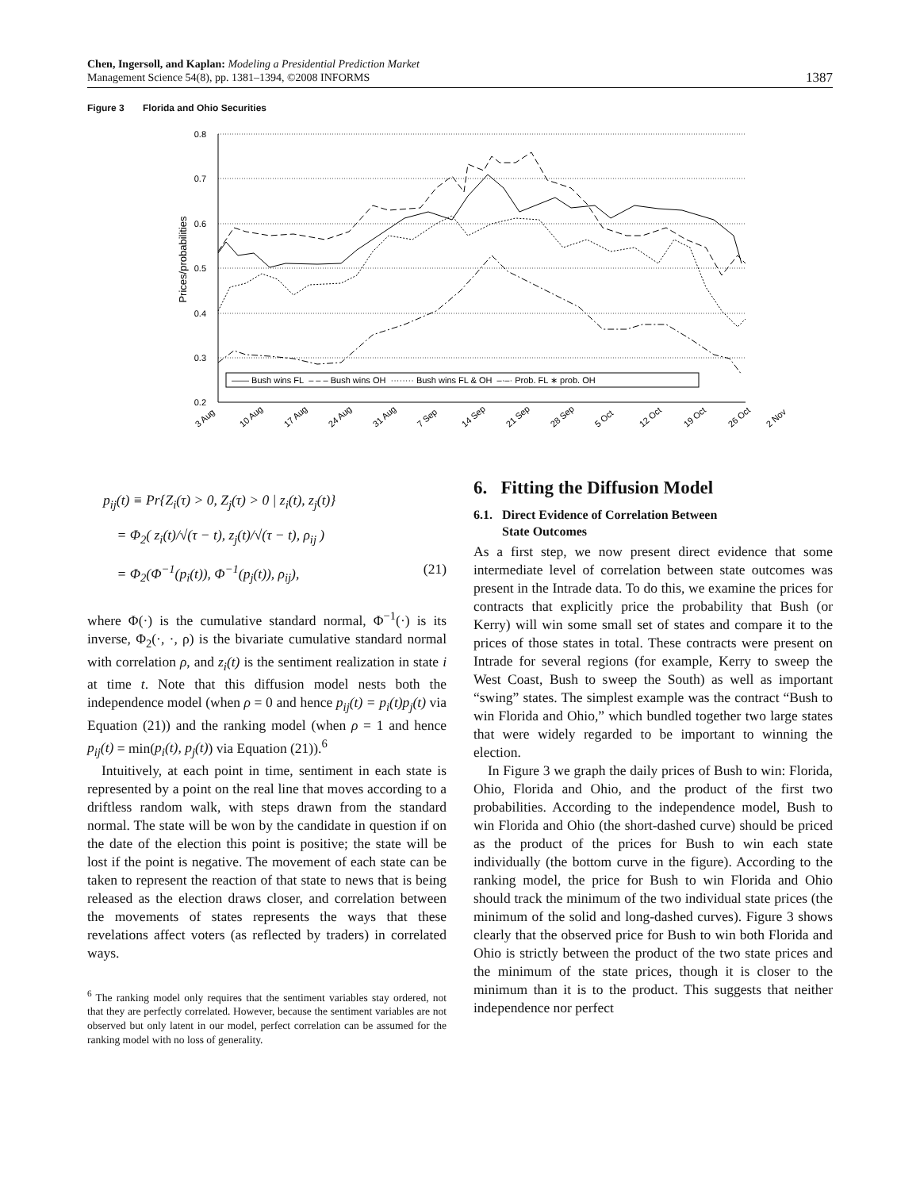Chen, Ingersoll, and Kaplan: Modeling a Presidential Prediction Market
Management Science 54(8), pp. 1381–1394, ©2008 INFORMS
1387
Figure 3 Florida and Ohio Securities
Prices/probabilities
0.8
0.7
0.6
0.5
0.4
0.3
0.2
—— Bush wins FL – – – Bush wins OH ········ Bush wins FL & OH –·–· Prob. FL ∗ prob. OH
3 Aug
10 Aug
17 Aug
24 Aug
31 Aug
7 Sep
14 Sep
21 Sep
28 Sep
5 Oct
12 Oct
19 Oct
26 Oct
2 Nov
p<sub>ij</sub>(t) ≡ Pr{Z<sub>i</sub>(τ) > 0, Z<sub>j</sub>(τ) > 0 | z<sub>i</sub>(t), z<sub>j</sub>(t)}
= Φ<sub>2</sub>( z<sub>i</sub>(t)/√(τ − t), z<sub>j</sub>(t)/√(τ − t), ρ<sub>ij</sub> )
= Φ<sub>2</sub>(Φ<sup>−1</sup>(p<sub>i</sub>(t)), Φ<sup>−1</sup>(p<sub>j</sub>(t)), ρ<sub>ij</sub>), (21)
where Φ(·) is the cumulative standard normal, Φ<sup>−1</sup>(·) is its inverse, Φ<sub>2</sub>(·, ·, ρ) is the bivariate cumulative standard normal with correlation ρ, and z<sub>i</sub>(t) is the sentiment realization in state i at time t. Note that this diffusion model nests both the independence model (when ρ = 0 and hence p<sub>ij</sub>(t) = p<sub>i</sub>(t)p<sub>j</sub>(t) via Equation (21)) and the ranking model (when ρ = 1 and hence p<sub>ij</sub>(t) = min(p<sub>i</sub>(t), p<sub>j</sub>(t)) via Equation (21)).<sup>6</sup>
Intuitively, at each point in time, sentiment in each state is represented by a point on the real line that moves according to a driftless random walk, with steps drawn from the standard normal. The state will be won by the candidate in question if on the date of the election this point is positive; the state will be lost if the point is negative. The movement of each state can be taken to represent the reaction of that state to news that is being released as the election draws closer, and correlation between the movements of states represents the ways that these revelations affect voters (as reflected by traders) in correlated ways.
<sup>6</sup> The ranking model only requires that the sentiment variables stay ordered, not that they are perfectly correlated. However, because the sentiment variables are not observed but only latent in our model, perfect correlation can be assumed for the ranking model with no loss of generality.
6. Fitting the Diffusion Model
6.1. Direct Evidence of Correlation Between
State Outcomes
As a first step, we now present direct evidence that some intermediate level of correlation between state outcomes was present in the Intrade data. To do this, we examine the prices for contracts that explicitly price the probability that Bush (or Kerry) will win some small set of states and compare it to the prices of those states in total. These contracts were present on Intrade for several regions (for example, Kerry to sweep the West Coast, Bush to sweep the South) as well as important “swing” states. The simplest example was the contract “Bush to win Florida and Ohio,” which bundled together two large states that were widely regarded to be important to winning the election.
In Figure 3 we graph the daily prices of Bush to win: Florida, Ohio, Florida and Ohio, and the product of the first two probabilities. According to the independence model, Bush to win Florida and Ohio (the short-dashed curve) should be priced as the product of the prices for Bush to win each state individually (the bottom curve in the figure). According to the ranking model, the price for Bush to win Florida and Ohio should track the minimum of the two individual state prices (the minimum of the solid and long-dashed curves). Figure 3 shows clearly that the observed price for Bush to win both Florida and Ohio is strictly between the product of the two state prices and the minimum of the state prices, though it is closer to the minimum than it is to the product. This suggests that neither independence nor perfect